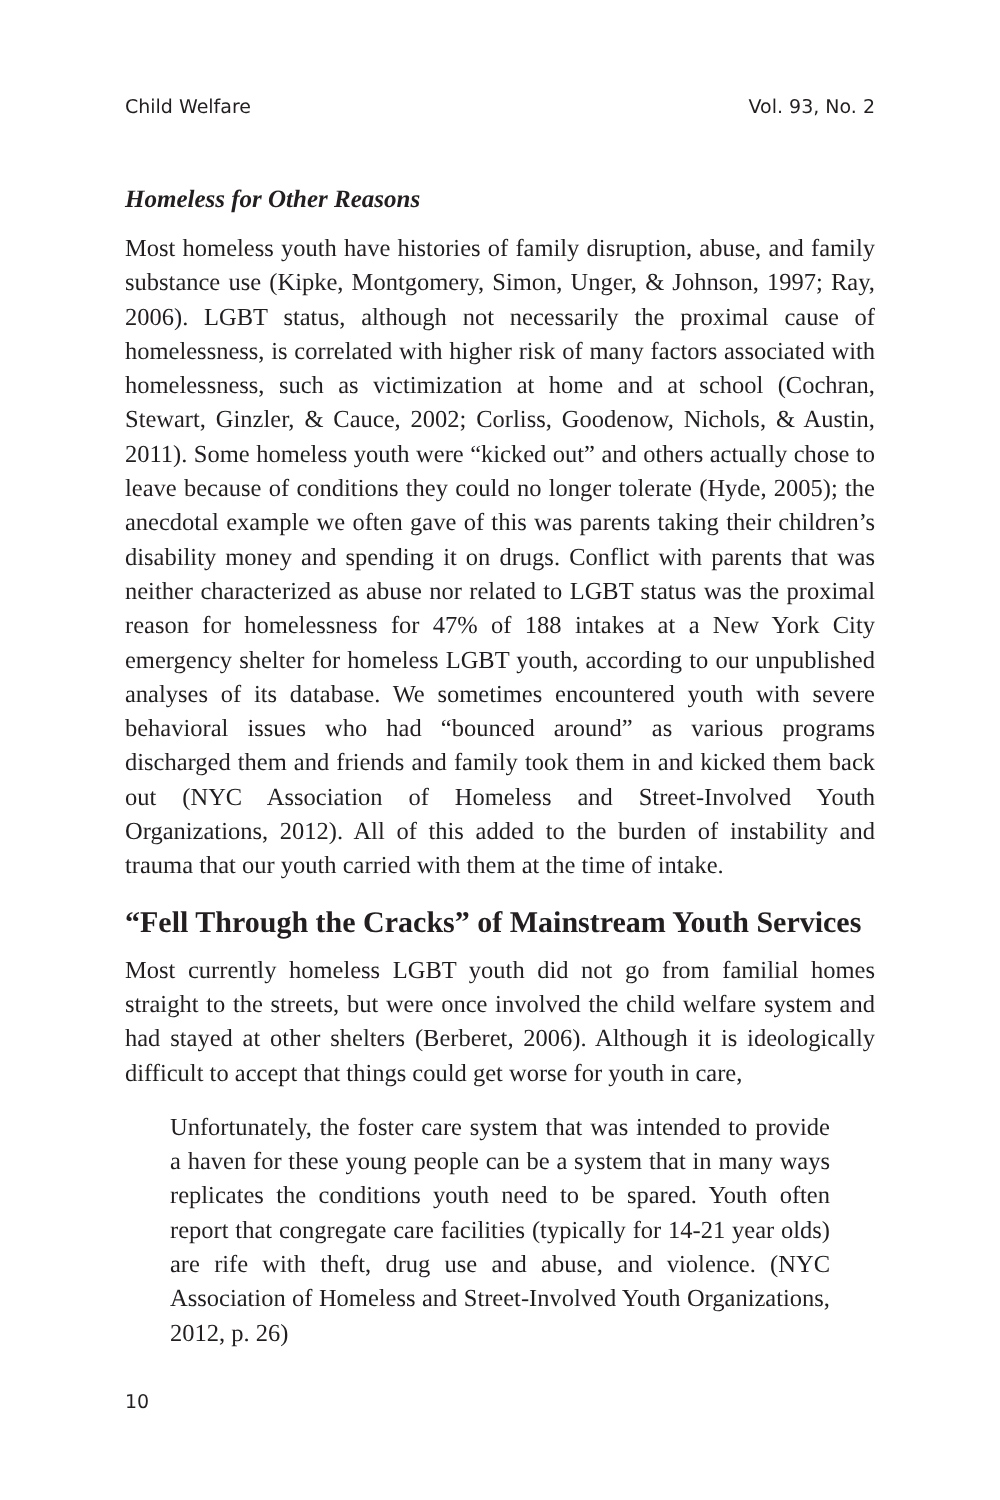Child Welfare Vol. 93, No. 2
Homeless for Other Reasons
Most homeless youth have histories of family disruption, abuse, and family substance use (Kipke, Montgomery, Simon, Unger, & Johnson, 1997; Ray, 2006). LGBT status, although not necessarily the proximal cause of homelessness, is correlated with higher risk of many factors associated with homelessness, such as victimization at home and at school (Cochran, Stewart, Ginzler, & Cauce, 2002; Corliss, Goodenow, Nichols, & Austin, 2011). Some homeless youth were “kicked out” and others actually chose to leave because of conditions they could no longer tolerate (Hyde, 2005); the anecdotal example we often gave of this was parents taking their children’s disability money and spending it on drugs. Conflict with parents that was neither characterized as abuse nor related to LGBT status was the proximal reason for homelessness for 47% of 188 intakes at a New York City emergency shelter for homeless LGBT youth, according to our unpublished analyses of its database. We sometimes encountered youth with severe behavioral issues who had “bounced around” as various programs discharged them and friends and family took them in and kicked them back out (NYC Association of Homeless and Street-Involved Youth Organizations, 2012). All of this added to the burden of instability and trauma that our youth carried with them at the time of intake.
“Fell Through the Cracks” of Mainstream Youth Services
Most currently homeless LGBT youth did not go from familial homes straight to the streets, but were once involved the child welfare system and had stayed at other shelters (Berberet, 2006). Although it is ideologically difficult to accept that things could get worse for youth in care,
Unfortunately, the foster care system that was intended to provide a haven for these young people can be a system that in many ways replicates the conditions youth need to be spared. Youth often report that congregate care facilities (typically for 14-21 year olds) are rife with theft, drug use and abuse, and violence. (NYC Association of Homeless and Street-Involved Youth Organizations, 2012, p. 26)
10